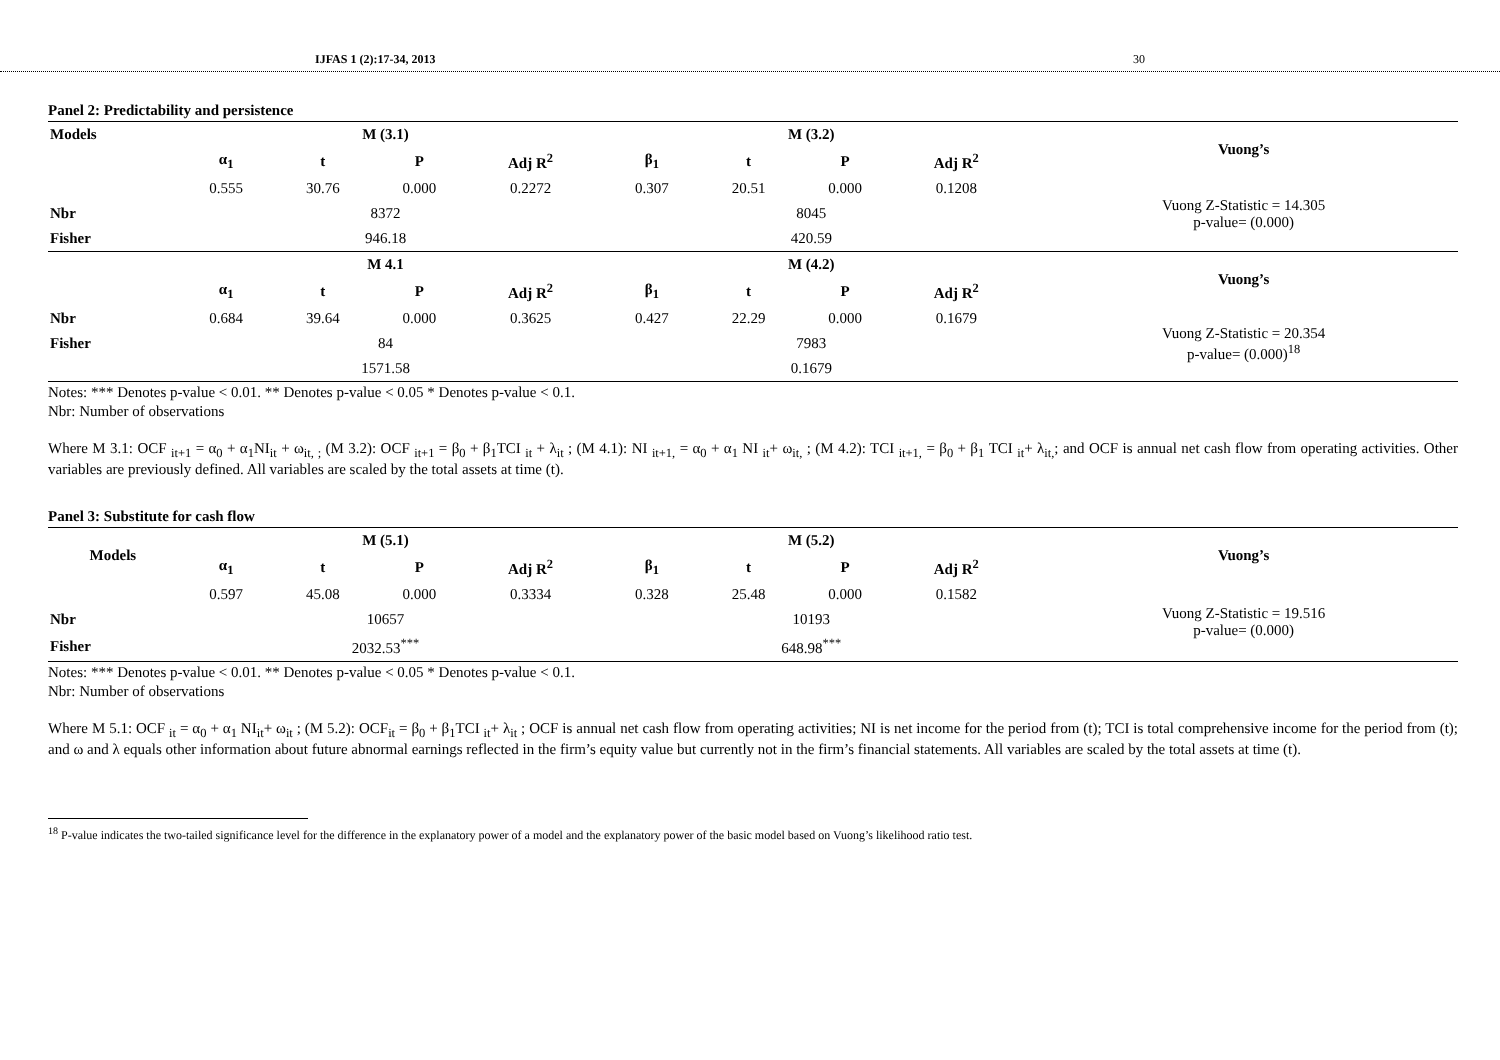IJFAS 1 (2):17-34, 2013 30
Panel 2: Predictability and persistence
| Models | M (3.1) | | | | | M (3.2) | | | | | Vuong’s |
| --- | --- | --- | --- | --- | --- | --- | --- | --- | --- | --- | --- |
| | α<sub>1</sub> | t | P | Adj R<sup>2</sup> | | β<sub>1</sub> | t | P | Adj R<sup>2</sup> | | |
| | 0.555 | 30.76 | 0.000 | 0.2272 | | 0.307 | 20.51 | 0.000 | 0.1208 | | Vuong Z-Statistic = 14.305 p-value= (0.000) |
| Nbr | 8372 | | | | | 8045 | | | | | |
| Fisher | 946.18 | | | | | 420.59 | | | | | |
| | M 4.1 | | | | | M (4.2) | | | | | Vuong’s |
| | α<sub>1</sub> | t | P | Adj R<sup>2</sup> | | β<sub>1</sub> | t | P | Adj R<sup>2</sup> | | |
| Nbr | 0.684 | 39.64 | 0.000 | 0.3625 | | 0.427 | 22.29 | 0.000 | 0.1679 | | Vuong Z-Statistic = 20.354 p-value= (0.000)<sup>18</sup> |
| Fisher | 84 | | | | | 7983 | | | | | |
| | 1571.58 | | | | | 0.1679 | | | | | |
Notes: *** Denotes p-value < 0.01. ** Denotes p-value < 0.05 * Denotes p-value < 0.1.
Nbr: Number of observations
Where M 3.1: OCF <sub>it+1</sub> = α<sub>0</sub> + α<sub>1</sub>NI<sub>it</sub> + ω<sub>it, ;</sub> (M 3.2): OCF <sub>it+1</sub> = β<sub>0</sub> + β<sub>1</sub>TCI <sub>it</sub> + λ<sub>it</sub> ; (M 4.1): NI <sub>it+1,</sub> = α<sub>0</sub> + α<sub>1</sub> NI <sub>it</sub>+ ω<sub>it,</sub> ; (M 4.2): TCI <sub>it+1,</sub> = β<sub>0</sub> + β<sub>1</sub> TCI <sub>it</sub>+ λ<sub>it,</sub>; and OCF is annual net cash flow from operating activities. Other variables are previously defined. All variables are scaled by the total assets at time (t).
Panel 3: Substitute for cash flow
| Models | M (5.1) | | | | | M (5.2) | | | | | Vuong’s |
| --- | --- | --- | --- | --- | --- | --- | --- | --- | --- | --- | --- |
| | α<sub>1</sub> | t | P | Adj R<sup>2</sup> | | β<sub>1</sub> | t | P | Adj R<sup>2</sup> | | |
| | 0.597 | 45.08 | 0.000 | 0.3334 | | 0.328 | 25.48 | 0.000 | 0.1582 | | Vuong Z-Statistic = 19.516 p-value= (0.000) |
| Nbr | 10657 | | | | | 10193 | | | | | |
| Fisher | 2032.53<sup>***</sup> | | | | | 648.98<sup>***</sup> | | | | | |
Notes: *** Denotes p-value < 0.01. ** Denotes p-value < 0.05 * Denotes p-value < 0.1.
Nbr: Number of observations
Where M 5.1: OCF <sub>it</sub> = α<sub>0</sub> + α<sub>1</sub> NI<sub>it</sub>+ ω<sub>it</sub> ; (M 5.2): OCF<sub>it</sub> = β<sub>0</sub> + β<sub>1</sub>TCI <sub>it</sub>+ λ<sub>it</sub> ; OCF is annual net cash flow from operating activities; NI is net income for the period from (t); TCI is total comprehensive income for the period from (t); and ω and λ equals other information about future abnormal earnings reflected in the firm’s equity value but currently not in the firm’s financial statements. All variables are scaled by the total assets at time (t).
<sup>18</sup> P-value indicates the two-tailed significance level for the difference in the explanatory power of a model and the explanatory power of the basic model based on Vuong’s likelihood ratio test.